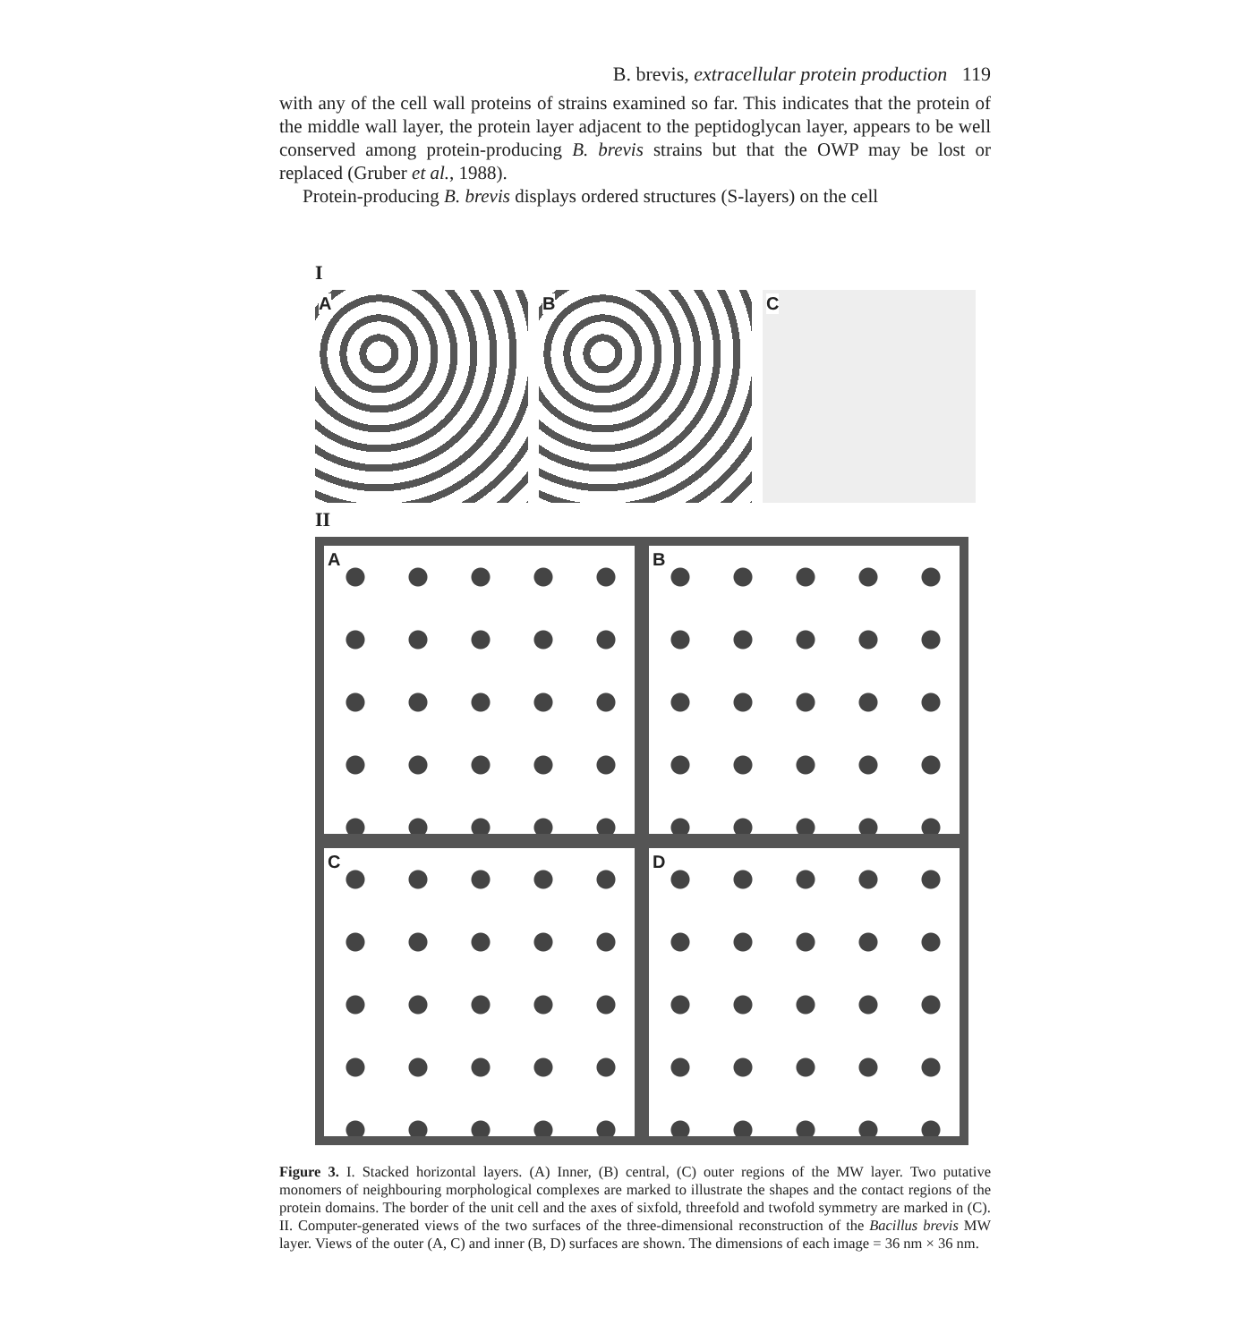B. brevis, extracellular protein production 119
with any of the cell wall proteins of strains examined so far. This indicates that the protein of the middle wall layer, the protein layer adjacent to the peptidoglycan layer, appears to be well conserved among protein-producing B. brevis strains but that the OWP may be lost or replaced (Gruber et al., 1988).
Protein-producing B. brevis displays ordered structures (S-layers) on the cell
I
A
B
C
II
A
B
C
D
Figure 3. I. Stacked horizontal layers. (A) Inner, (B) central, (C) outer regions of the MW layer. Two putative monomers of neighbouring morphological complexes are marked to illustrate the shapes and the contact regions of the protein domains. The border of the unit cell and the axes of sixfold, threefold and twofold symmetry are marked in (C). II. Computer-generated views of the two surfaces of the three-dimensional reconstruction of the Bacillus brevis MW layer. Views of the outer (A, C) and inner (B, D) surfaces are shown. The dimensions of each image = 36 nm × 36 nm.